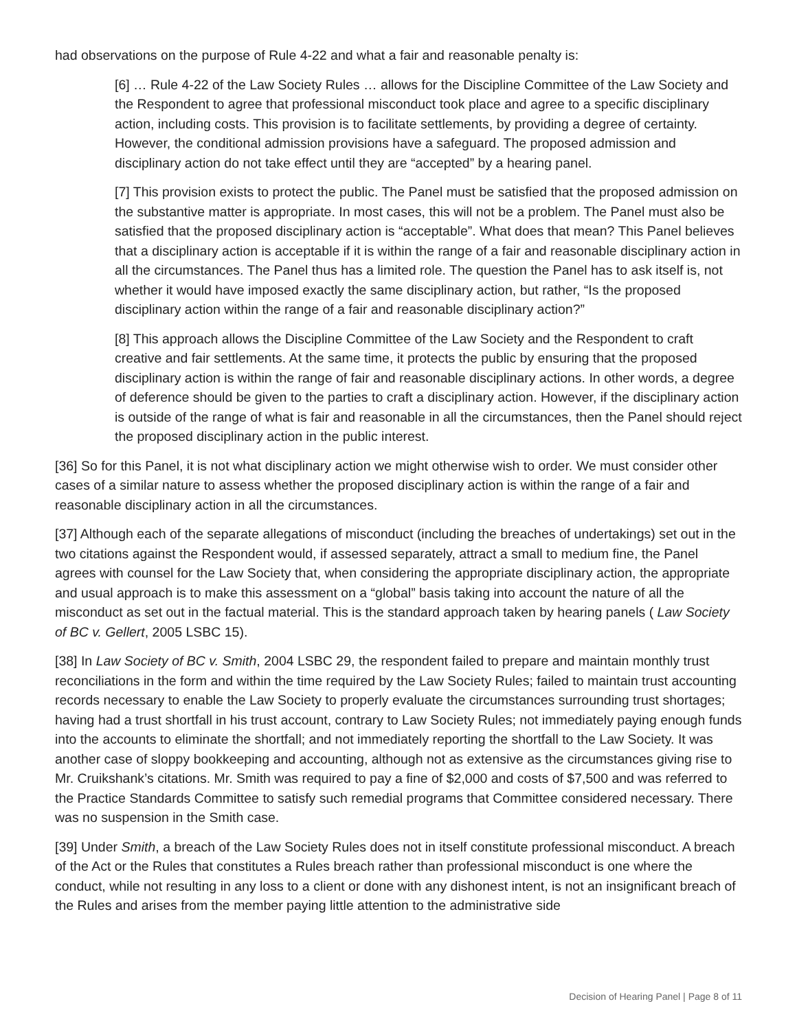had observations on the purpose of Rule 4-22 and what a fair and reasonable penalty is:
[6] … Rule 4-22 of the Law Society Rules … allows for the Discipline Committee of the Law Society and the Respondent to agree that professional misconduct took place and agree to a specific disciplinary action, including costs. This provision is to facilitate settlements, by providing a degree of certainty. However, the conditional admission provisions have a safeguard. The proposed admission and disciplinary action do not take effect until they are “accepted” by a hearing panel.
[7] This provision exists to protect the public. The Panel must be satisfied that the proposed admission on the substantive matter is appropriate. In most cases, this will not be a problem. The Panel must also be satisfied that the proposed disciplinary action is “acceptable”. What does that mean? This Panel believes that a disciplinary action is acceptable if it is within the range of a fair and reasonable disciplinary action in all the circumstances. The Panel thus has a limited role. The question the Panel has to ask itself is, not whether it would have imposed exactly the same disciplinary action, but rather, “Is the proposed disciplinary action within the range of a fair and reasonable disciplinary action?”
[8] This approach allows the Discipline Committee of the Law Society and the Respondent to craft creative and fair settlements. At the same time, it protects the public by ensuring that the proposed disciplinary action is within the range of fair and reasonable disciplinary actions. In other words, a degree of deference should be given to the parties to craft a disciplinary action. However, if the disciplinary action is outside of the range of what is fair and reasonable in all the circumstances, then the Panel should reject the proposed disciplinary action in the public interest.
[36] So for this Panel, it is not what disciplinary action we might otherwise wish to order. We must consider other cases of a similar nature to assess whether the proposed disciplinary action is within the range of a fair and reasonable disciplinary action in all the circumstances.
[37] Although each of the separate allegations of misconduct (including the breaches of undertakings) set out in the two citations against the Respondent would, if assessed separately, attract a small to medium fine, the Panel agrees with counsel for the Law Society that, when considering the appropriate disciplinary action, the appropriate and usual approach is to make this assessment on a “global” basis taking into account the nature of all the misconduct as set out in the factual material. This is the standard approach taken by hearing panels ( Law Society of BC v. Gellert, 2005 LSBC 15).
[38] In Law Society of BC v. Smith, 2004 LSBC 29, the respondent failed to prepare and maintain monthly trust reconciliations in the form and within the time required by the Law Society Rules; failed to maintain trust accounting records necessary to enable the Law Society to properly evaluate the circumstances surrounding trust shortages; having had a trust shortfall in his trust account, contrary to Law Society Rules; not immediately paying enough funds into the accounts to eliminate the shortfall; and not immediately reporting the shortfall to the Law Society. It was another case of sloppy bookkeeping and accounting, although not as extensive as the circumstances giving rise to Mr. Cruikshank’s citations. Mr. Smith was required to pay a fine of $2,000 and costs of $7,500 and was referred to the Practice Standards Committee to satisfy such remedial programs that Committee considered necessary. There was no suspension in the Smith case.
[39] Under Smith, a breach of the Law Society Rules does not in itself constitute professional misconduct. A breach of the Act or the Rules that constitutes a Rules breach rather than professional misconduct is one where the conduct, while not resulting in any loss to a client or done with any dishonest intent, is not an insignificant breach of the Rules and arises from the member paying little attention to the administrative side
Decision of Hearing Panel | Page 8 of 11